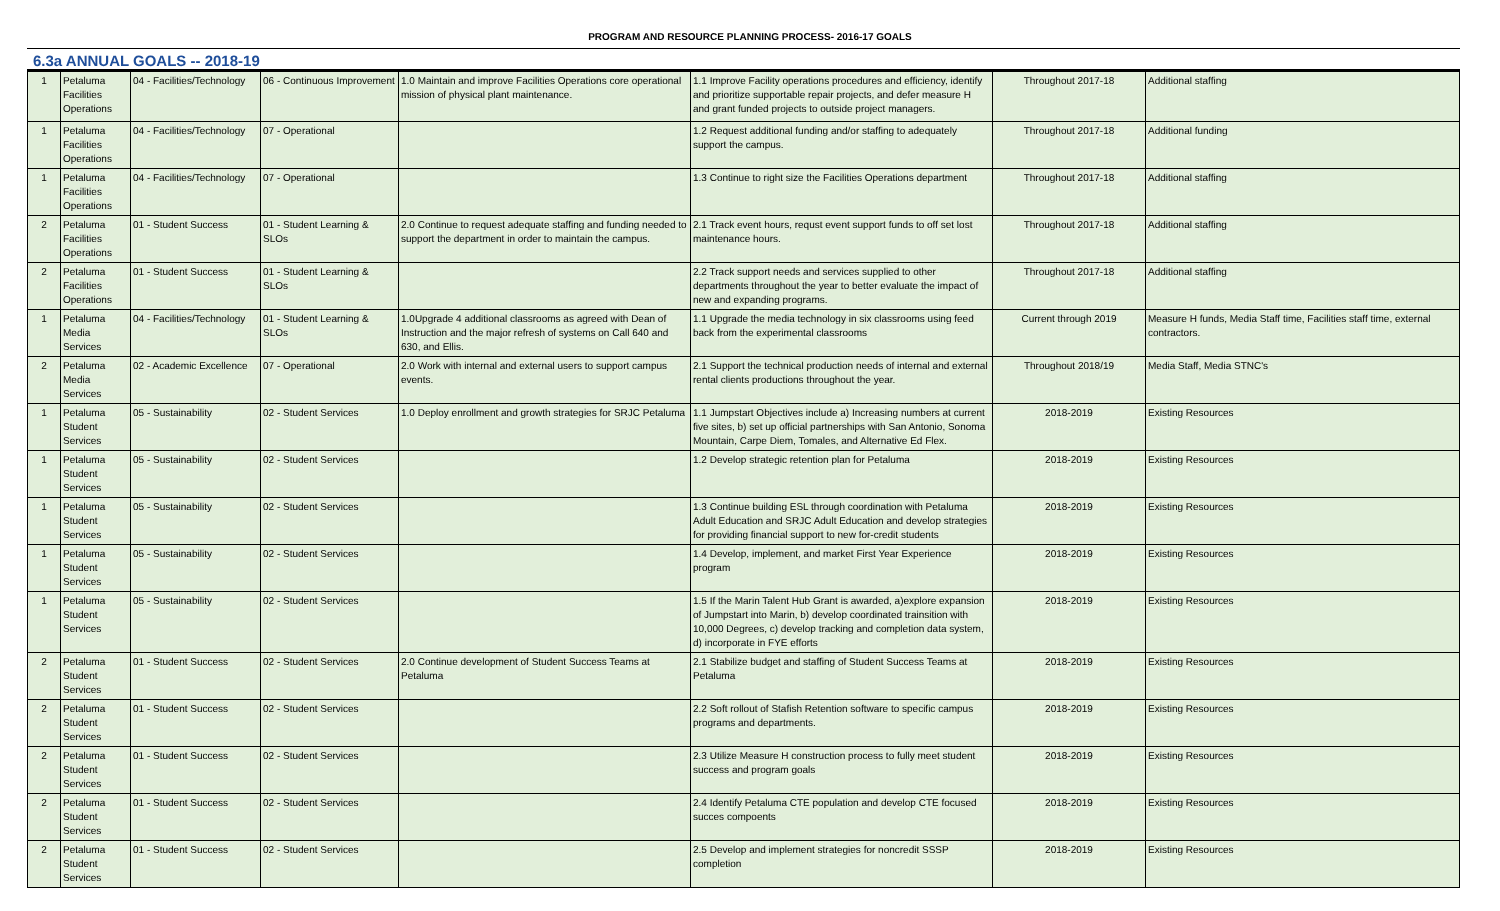PROGRAM AND RESOURCE PLANNING PROCESS- 2016-17 GOALS
6.3a ANNUAL GOALS -- 2018-19
| 1 | Petaluma Facilities Operations | 04 - Facilities/Technology | 06 - Continuous Improvement | 1.0 Maintain and improve Facilities Operations core operational mission of physical plant maintenance. | 1.1 Improve Facility operations procedures and efficiency, identify and prioritize supportable repair projects, and defer measure H and grant funded projects to outside project managers. | Throughout 2017-18 | Additional staffing |
| 1 | Petaluma Facilities Operations | 04 - Facilities/Technology | 07 - Operational | | 1.2 Request additional funding and/or staffing to adequately support the campus. | Throughout 2017-18 | Additional funding |
| 1 | Petaluma Facilities Operations | 04 - Facilities/Technology | 07 - Operational | | 1.3 Continue to right size the Facilities Operations department | Throughout 2017-18 | Additional staffing |
| 2 | Petaluma Facilities Operations | 01 - Student Success | 01 - Student Learning & SLOs | 2.0 Continue to request adequate staffing and funding needed to support the department in order to maintain the campus. | 2.1 Track event hours, requst event support funds to off set lost maintenance hours. | Throughout 2017-18 | Additional staffing |
| 2 | Petaluma Facilities Operations | 01 - Student Success | 01 - Student Learning & SLOs | | 2.2 Track support needs and services supplied to other departments throughout the year to better evaluate the impact of new and expanding programs. | Throughout 2017-18 | Additional staffing |
| 1 | Petaluma Media Services | 04 - Facilities/Technology | 01 - Student Learning & SLOs | 1.0Upgrade 4 additional classrooms as agreed with Dean of Instruction and the major refresh of systems on Call 640 and 630, and Ellis. | 1.1 Upgrade the media technology in six classrooms using feed back from the experimental classrooms | Current through 2019 | Measure H funds, Media Staff time, Facilities staff time, external contractors. |
| 2 | Petaluma Media Services | 02 - Academic Excellence | 07 - Operational | 2.0 Work with internal and external users to support campus events. | 2.1 Support the technical production needs of internal and external rental clients productions throughout the year. | Throughout 2018/19 | Media Staff, Media STNC's |
| 1 | Petaluma Student Services | 05 - Sustainability | 02 - Student Services | 1.0 Deploy enrollment and growth strategies for SRJC Petaluma | 1.1 Jumpstart Objectives include a) Increasing numbers at current five sites, b) set up official partnerships with San Antonio, Sonoma Mountain, Carpe Diem, Tomales, and Alternative Ed Flex. | 2018-2019 | Existing Resources |
| 1 | Petaluma Student Services | 05 - Sustainability | 02 - Student Services | | 1.2 Develop strategic retention plan for Petaluma | 2018-2019 | Existing Resources |
| 1 | Petaluma Student Services | 05 - Sustainability | 02 - Student Services | | 1.3 Continue building ESL through coordination with Petaluma Adult Education and SRJC Adult Education and develop strategies for providing financial support to new for-credit students | 2018-2019 | Existing Resources |
| 1 | Petaluma Student Services | 05 - Sustainability | 02 - Student Services | | 1.4 Develop, implement, and market First Year Experience program | 2018-2019 | Existing Resources |
| 1 | Petaluma Student Services | 05 - Sustainability | 02 - Student Services | | 1.5 If the Marin Talent Hub Grant is awarded, a)explore expansion of Jumpstart into Marin, b) develop coordinated trainsition with 10,000 Degrees, c) develop tracking and completion data system, d) incorporate in FYE efforts | 2018-2019 | Existing Resources |
| 2 | Petaluma Student Services | 01 - Student Success | 02 - Student Services | 2.0 Continue development of Student Success Teams at Petaluma | 2.1 Stabilize budget and staffing of Student Success Teams at Petaluma | 2018-2019 | Existing Resources |
| 2 | Petaluma Student Services | 01 - Student Success | 02 - Student Services | | 2.2 Soft rollout of Stafish Retention software to specific campus programs and departments. | 2018-2019 | Existing Resources |
| 2 | Petaluma Student Services | 01 - Student Success | 02 - Student Services | | 2.3 Utilize Measure H construction process to fully meet student success and program goals | 2018-2019 | Existing Resources |
| 2 | Petaluma Student Services | 01 - Student Success | 02 - Student Services | | 2.4 Identify Petaluma CTE population and develop CTE focused succes compoents | 2018-2019 | Existing Resources |
| 2 | Petaluma Student Services | 01 - Student Success | 02 - Student Services | | 2.5 Develop and implement strategies for noncredit SSSP completion | 2018-2019 | Existing Resources |